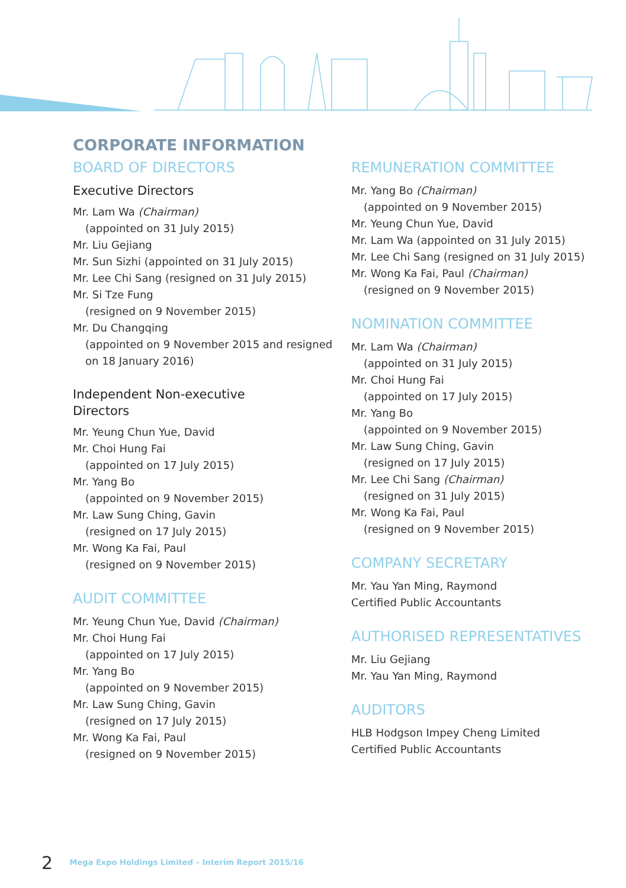CORPORATE INFORMATION
BOARD OF DIRECTORS
Executive Directors
Mr. Lam Wa (Chairman)
(appointed on 31 July 2015)
Mr. Liu Gejiang
Mr. Sun Sizhi (appointed on 31 July 2015)
Mr. Lee Chi Sang (resigned on 31 July 2015)
Mr. Si Tze Fung
(resigned on 9 November 2015)
Mr. Du Changqing
(appointed on 9 November 2015 and resigned on 18 January 2016)
Independent Non-executive
Directors
Mr. Yeung Chun Yue, David
Mr. Choi Hung Fai
(appointed on 17 July 2015)
Mr. Yang Bo
(appointed on 9 November 2015)
Mr. Law Sung Ching, Gavin
(resigned on 17 July 2015)
Mr. Wong Ka Fai, Paul
(resigned on 9 November 2015)
AUDIT COMMITTEE
Mr. Yeung Chun Yue, David (Chairman)
Mr. Choi Hung Fai
(appointed on 17 July 2015)
Mr. Yang Bo
(appointed on 9 November 2015)
Mr. Law Sung Ching, Gavin
(resigned on 17 July 2015)
Mr. Wong Ka Fai, Paul
(resigned on 9 November 2015)
REMUNERATION COMMITTEE
Mr. Yang Bo (Chairman)
(appointed on 9 November 2015)
Mr. Yeung Chun Yue, David
Mr. Lam Wa (appointed on 31 July 2015)
Mr. Lee Chi Sang (resigned on 31 July 2015)
Mr. Wong Ka Fai, Paul (Chairman)
(resigned on 9 November 2015)
NOMINATION COMMITTEE
Mr. Lam Wa (Chairman)
(appointed on 31 July 2015)
Mr. Choi Hung Fai
(appointed on 17 July 2015)
Mr. Yang Bo
(appointed on 9 November 2015)
Mr. Law Sung Ching, Gavin
(resigned on 17 July 2015)
Mr. Lee Chi Sang (Chairman)
(resigned on 31 July 2015)
Mr. Wong Ka Fai, Paul
(resigned on 9 November 2015)
COMPANY SECRETARY
Mr. Yau Yan Ming, Raymond
Certified Public Accountants
AUTHORISED REPRESENTATIVES
Mr. Liu Gejiang
Mr. Yau Yan Ming, Raymond
AUDITORS
HLB Hodgson Impey Cheng Limited
Certified Public Accountants
2 Mega Expo Holdings Limited – Interim Report 2015/16